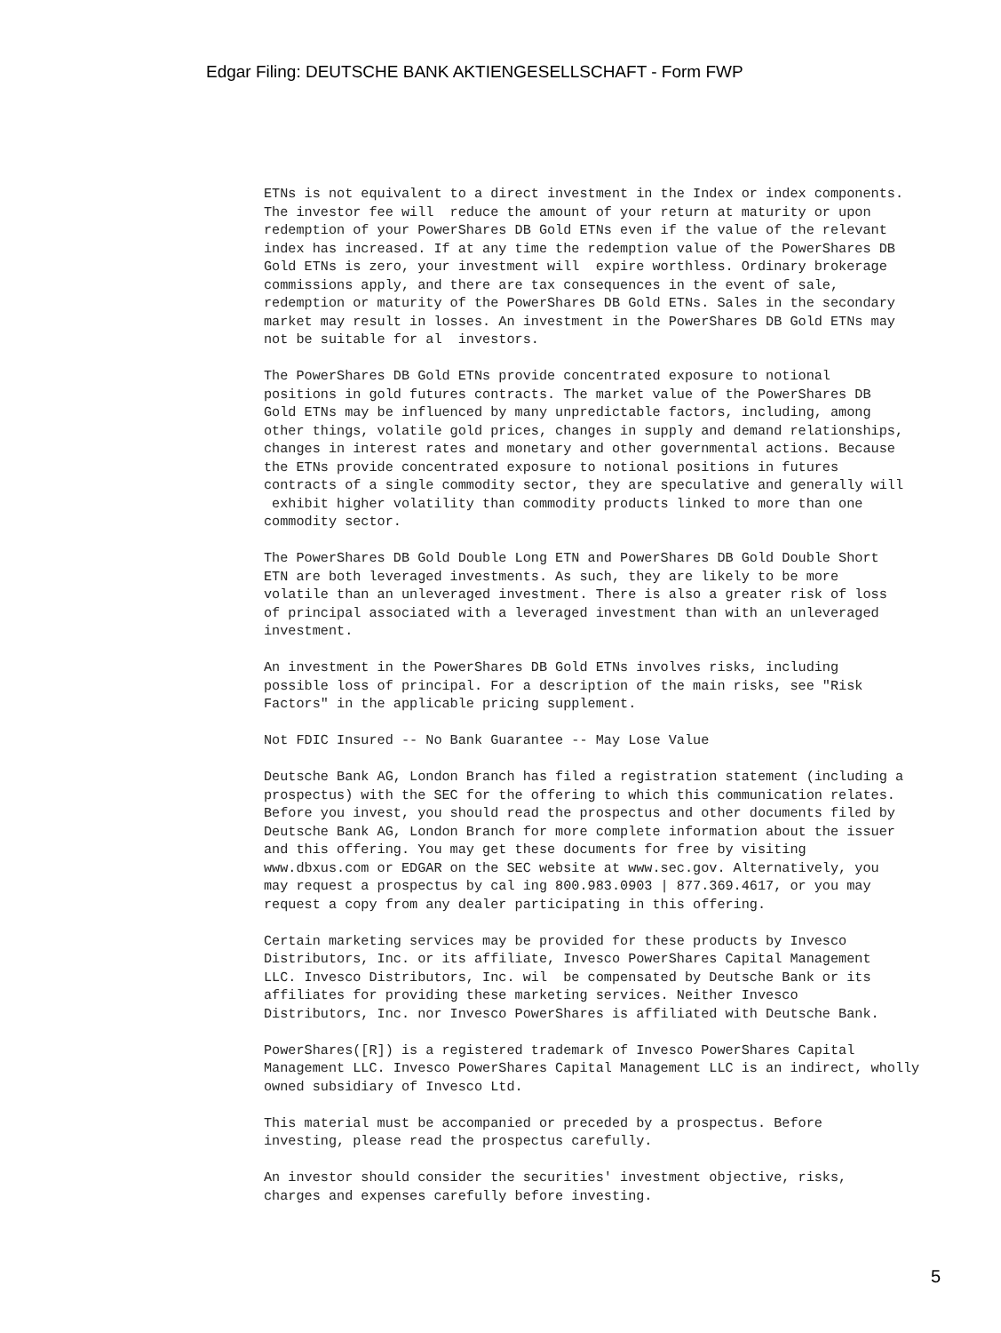Edgar Filing: DEUTSCHE BANK AKTIENGESELLSCHAFT - Form FWP
ETNs is not equivalent to a direct investment in the Index or index components.
The investor fee will  reduce the amount of your return at maturity or upon
redemption of your PowerShares DB Gold ETNs even if the value of the relevant
index has increased. If at any time the redemption value of the PowerShares DB
Gold ETNs is zero, your investment will  expire worthless. Ordinary brokerage
commissions apply, and there are tax consequences in the event of sale,
redemption or maturity of the PowerShares DB Gold ETNs. Sales in the secondary
market may result in losses. An investment in the PowerShares DB Gold ETNs may
not be suitable for al  investors.

The PowerShares DB Gold ETNs provide concentrated exposure to notional
positions in gold futures contracts. The market value of the PowerShares DB
Gold ETNs may be influenced by many unpredictable factors, including, among
other things, volatile gold prices, changes in supply and demand relationships,
changes in interest rates and monetary and other governmental actions. Because
the ETNs provide concentrated exposure to notional positions in futures
contracts of a single commodity sector, they are speculative and generally will
 exhibit higher volatility than commodity products linked to more than one
commodity sector.

The PowerShares DB Gold Double Long ETN and PowerShares DB Gold Double Short
ETN are both leveraged investments. As such, they are likely to be more
volatile than an unleveraged investment. There is also a greater risk of loss
of principal associated with a leveraged investment than with an unleveraged
investment.

An investment in the PowerShares DB Gold ETNs involves risks, including
possible loss of principal. For a description of the main risks, see "Risk
Factors" in the applicable pricing supplement.

Not FDIC Insured -- No Bank Guarantee -- May Lose Value

Deutsche Bank AG, London Branch has filed a registration statement (including a
prospectus) with the SEC for the offering to which this communication relates.
Before you invest, you should read the prospectus and other documents filed by
Deutsche Bank AG, London Branch for more complete information about the issuer
and this offering. You may get these documents for free by visiting
www.dbxus.com or EDGAR on the SEC website at www.sec.gov. Alternatively, you
may request a prospectus by cal ing 800.983.0903 | 877.369.4617, or you may
request a copy from any dealer participating in this offering.

Certain marketing services may be provided for these products by Invesco
Distributors, Inc. or its affiliate, Invesco PowerShares Capital Management
LLC. Invesco Distributors, Inc. wil  be compensated by Deutsche Bank or its
affiliates for providing these marketing services. Neither Invesco
Distributors, Inc. nor Invesco PowerShares is affiliated with Deutsche Bank.

PowerShares([R]) is a registered trademark of Invesco PowerShares Capital
Management LLC. Invesco PowerShares Capital Management LLC is an indirect, wholly
owned subsidiary of Invesco Ltd.

This material must be accompanied or preceded by a prospectus. Before
investing, please read the prospectus carefully.

An investor should consider the securities' investment objective, risks,
charges and expenses carefully before investing.
5